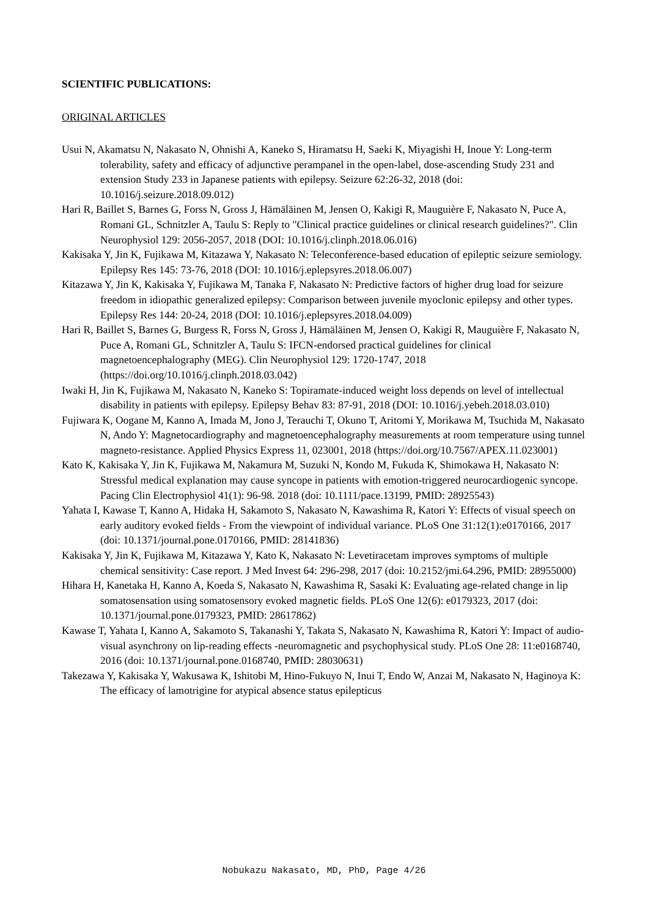SCIENTIFIC PUBLICATIONS:
ORIGINAL ARTICLES
Usui N, Akamatsu N, Nakasato N, Ohnishi A, Kaneko S, Hiramatsu H, Saeki K, Miyagishi H, Inoue Y: Long-term tolerability, safety and efficacy of adjunctive perampanel in the open-label, dose-ascending Study 231 and extension Study 233 in Japanese patients with epilepsy. Seizure 62:26-32, 2018 (doi: 10.1016/j.seizure.2018.09.012)
Hari R, Baillet S, Barnes G, Forss N, Gross J, Hämäläinen M, Jensen O, Kakigi R, Mauguière F, Nakasato N, Puce A, Romani GL, Schnitzler A, Taulu S: Reply to "Clinical practice guidelines or clinical research guidelines?". Clin Neurophysiol 129: 2056-2057, 2018 (DOI: 10.1016/j.clinph.2018.06.016)
Kakisaka Y, Jin K, Fujikawa M, Kitazawa Y, Nakasato N: Teleconference-based education of epileptic seizure semiology. Epilepsy Res 145: 73-76, 2018 (DOI: 10.1016/j.eplepsyres.2018.06.007)
Kitazawa Y, Jin K, Kakisaka Y, Fujikawa M, Tanaka F, Nakasato N: Predictive factors of higher drug load for seizure freedom in idiopathic generalized epilepsy: Comparison between juvenile myoclonic epilepsy and other types. Epilepsy Res 144: 20-24, 2018 (DOI: 10.1016/j.eplepsyres.2018.04.009)
Hari R, Baillet S, Barnes G, Burgess R, Forss N, Gross J, Hämäläinen M, Jensen O, Kakigi R, Mauguière F, Nakasato N, Puce A, Romani GL, Schnitzler A, Taulu S: IFCN-endorsed practical guidelines for clinical magnetoencephalography (MEG). Clin Neurophysiol 129: 1720-1747, 2018 (https://doi.org/10.1016/j.clinph.2018.03.042)
Iwaki H, Jin K, Fujikawa M, Nakasato N, Kaneko S: Topiramate-induced weight loss depends on level of intellectual disability in patients with epilepsy. Epilepsy Behav 83: 87-91, 2018 (DOI: 10.1016/j.yebeh.2018.03.010)
Fujiwara K, Oogane M, Kanno A, Imada M, Jono J, Terauchi T, Okuno T, Aritomi Y, Morikawa M, Tsuchida M, Nakasato N, Ando Y: Magnetocardiography and magnetoencephalography measurements at room temperature using tunnel magneto-resistance. Applied Physics Express 11, 023001, 2018 (https://doi.org/10.7567/APEX.11.023001)
Kato K, Kakisaka Y, Jin K, Fujikawa M, Nakamura M, Suzuki N, Kondo M, Fukuda K, Shimokawa H, Nakasato N: Stressful medical explanation may cause syncope in patients with emotion-triggered neurocardiogenic syncope. Pacing Clin Electrophysiol 41(1): 96-98. 2018 (doi: 10.1111/pace.13199, PMID: 28925543)
Yahata I, Kawase T, Kanno A, Hidaka H, Sakamoto S, Nakasato N, Kawashima R, Katori Y: Effects of visual speech on early auditory evoked fields - From the viewpoint of individual variance. PLoS One 31:12(1):e0170166, 2017 (doi: 10.1371/journal.pone.0170166, PMID: 28141836)
Kakisaka Y, Jin K, Fujikawa M, Kitazawa Y, Kato K, Nakasato N: Levetiracetam improves symptoms of multiple chemical sensitivity: Case report. J Med Invest 64: 296-298, 2017 (doi: 10.2152/jmi.64.296, PMID: 28955000)
Hihara H, Kanetaka H, Kanno A, Koeda S, Nakasato N, Kawashima R, Sasaki K: Evaluating age-related change in lip somatosensation using somatosensory evoked magnetic fields. PLoS One 12(6): e0179323, 2017 (doi: 10.1371/journal.pone.0179323, PMID: 28617862)
Kawase T, Yahata I, Kanno A, Sakamoto S, Takanashi Y, Takata S, Nakasato N, Kawashima R, Katori Y: Impact of audio-visual asynchrony on lip-reading effects -neuromagnetic and psychophysical study. PLoS One 28: 11:e0168740, 2016 (doi: 10.1371/journal.pone.0168740, PMID: 28030631)
Takezawa Y, Kakisaka Y, Wakusawa K, Ishitobi M, Hino-Fukuyo N, Inui T, Endo W, Anzai M, Nakasato N, Haginoya K: The efficacy of lamotrigine for atypical absence status epilepticus
Nobukazu Nakasato, MD, PhD, Page 4/26